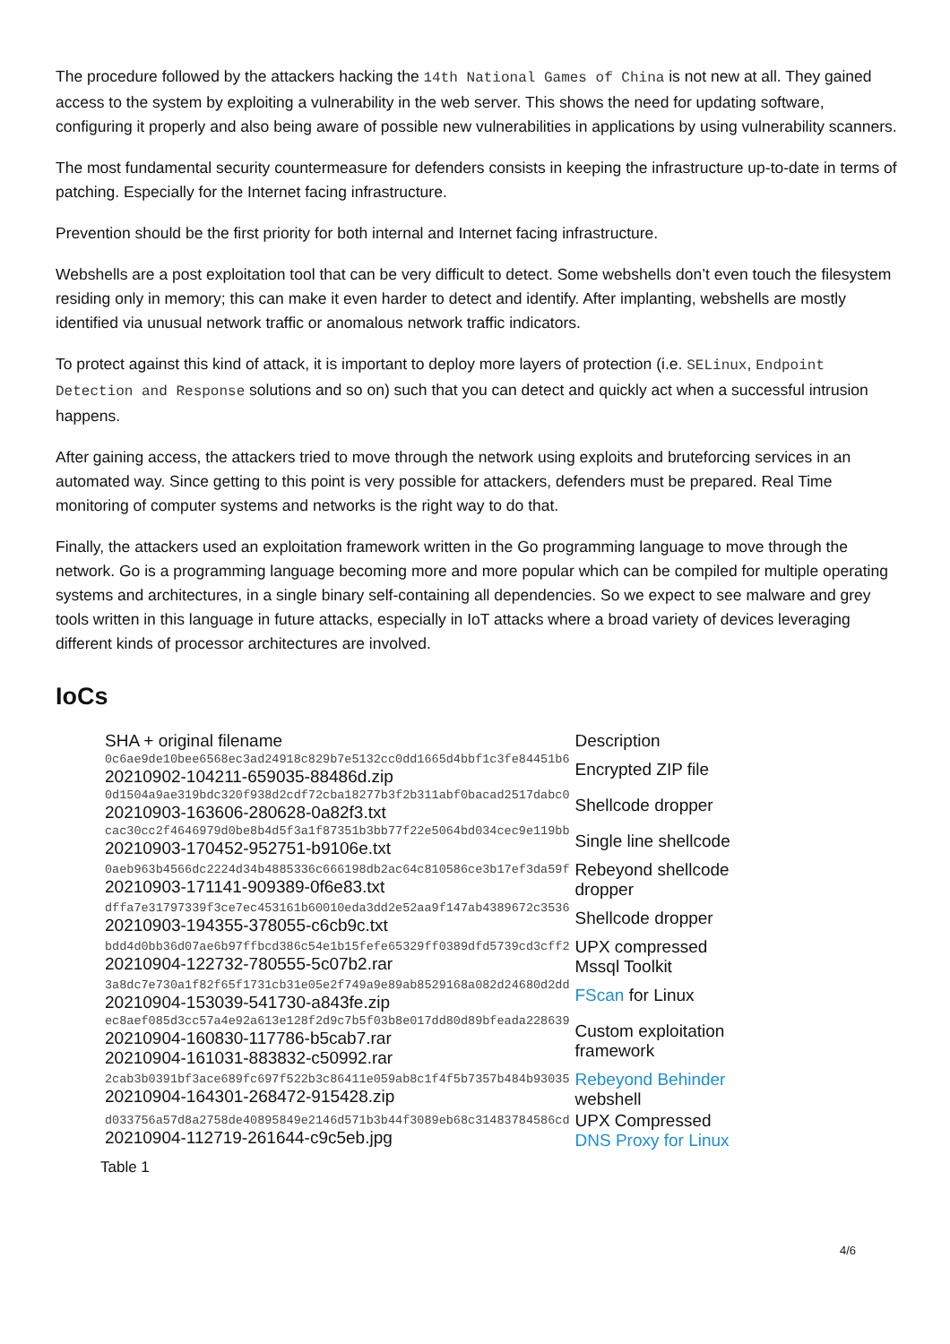The procedure followed by the attackers hacking the 14th National Games of China is not new at all. They gained access to the system by exploiting a vulnerability in the web server. This shows the need for updating software, configuring it properly and also being aware of possible new vulnerabilities in applications by using vulnerability scanners.
The most fundamental security countermeasure for defenders consists in keeping the infrastructure up-to-date in terms of patching. Especially for the Internet facing infrastructure.
Prevention should be the first priority for both internal and Internet facing infrastructure.
Webshells are a post exploitation tool that can be very difficult to detect. Some webshells don’t even touch the filesystem residing only in memory; this can make it even harder to detect and identify. After implanting, webshells are mostly identified via unusual network traffic or anomalous network traffic indicators.
To protect against this kind of attack, it is important to deploy more layers of protection (i.e. SELinux, Endpoint Detection and Response solutions and so on) such that you can detect and quickly act when a successful intrusion happens.
After gaining access, the attackers tried to move through the network using exploits and bruteforcing services in an automated way. Since getting to this point is very possible for attackers, defenders must be prepared. Real Time monitoring of computer systems and networks is the right way to do that.
Finally, the attackers used an exploitation framework written in the Go programming language to move through the network. Go is a programming language becoming more and more popular which can be compiled for multiple operating systems and architectures, in a single binary self-containing all dependencies. So we expect to see malware and grey tools written in this language in future attacks, especially in IoT attacks where a broad variety of devices leveraging different kinds of processor architectures are involved.
IoCs
| SHA + original filename | Description |
| --- | --- |
| 0c6ae9de10bee6568ec3ad24918c829b7e5132cc0dd1665d4bbf1c3fe84451b6 20210902-104211-659035-88486d.zip | Encrypted ZIP file |
| 0d1504a9ae319bdc320f938d2cdf72cba18277b3f2b311abf0bacad2517dabc0 20210903-163606-280628-0a82f3.txt | Shellcode dropper |
| cac30cc2f4646979d0be8b4d5f3a1f87351b3bb77f22e5064bd034cec9e119bb 20210903-170452-952751-b9106e.txt | Single line shellcode |
| 0aeb963b4566dc2224d34b4885336c666198db2ac64c810586ce3b17ef3da59f 20210903-171141-909389-0f6e83.txt | Rebeyond shellcode dropper |
| dffa7e31797339f3ce7ec453161b60010eda3dd2e52aa9f147ab4389672c3536 20210903-194355-378055-c6cb9c.txt | Shellcode dropper |
| bdd4d0bb36d07ae6b97ffbcd386c54e1b15fefe65329ff0389dfd5739cd3cff2 20210904-122732-780555-5c07b2.rar | UPX compressed Mssql Toolkit |
| 3a8dc7e730a1f82f65f1731cb31e05e2f749a9e89ab8529168a082d24680d2dd 20210904-153039-541730-a843fe.zip | FScan for Linux |
| ec8aef085d3cc57a4e92a613e128f2d9c7b5f03b8e017dd80d89bfeada228639 20210904-160830-117786-b5cab7.rar 20210904-161031-883832-c50992.rar | Custom exploitation framework |
| 2cab3b0391bf3ace689fc697f522b3c86411e059ab8c1f4f5b7357b484b93035 20210904-164301-268472-915428.zip | Rebeyond Behinder webshell |
| d033756a57d8a2758de40895849e2146d571b3b44f3089eb68c31483784586cd 20210904-112719-261644-c9c5eb.jpg | UPX Compressed DNS Proxy for Linux |
Table 1
4/6